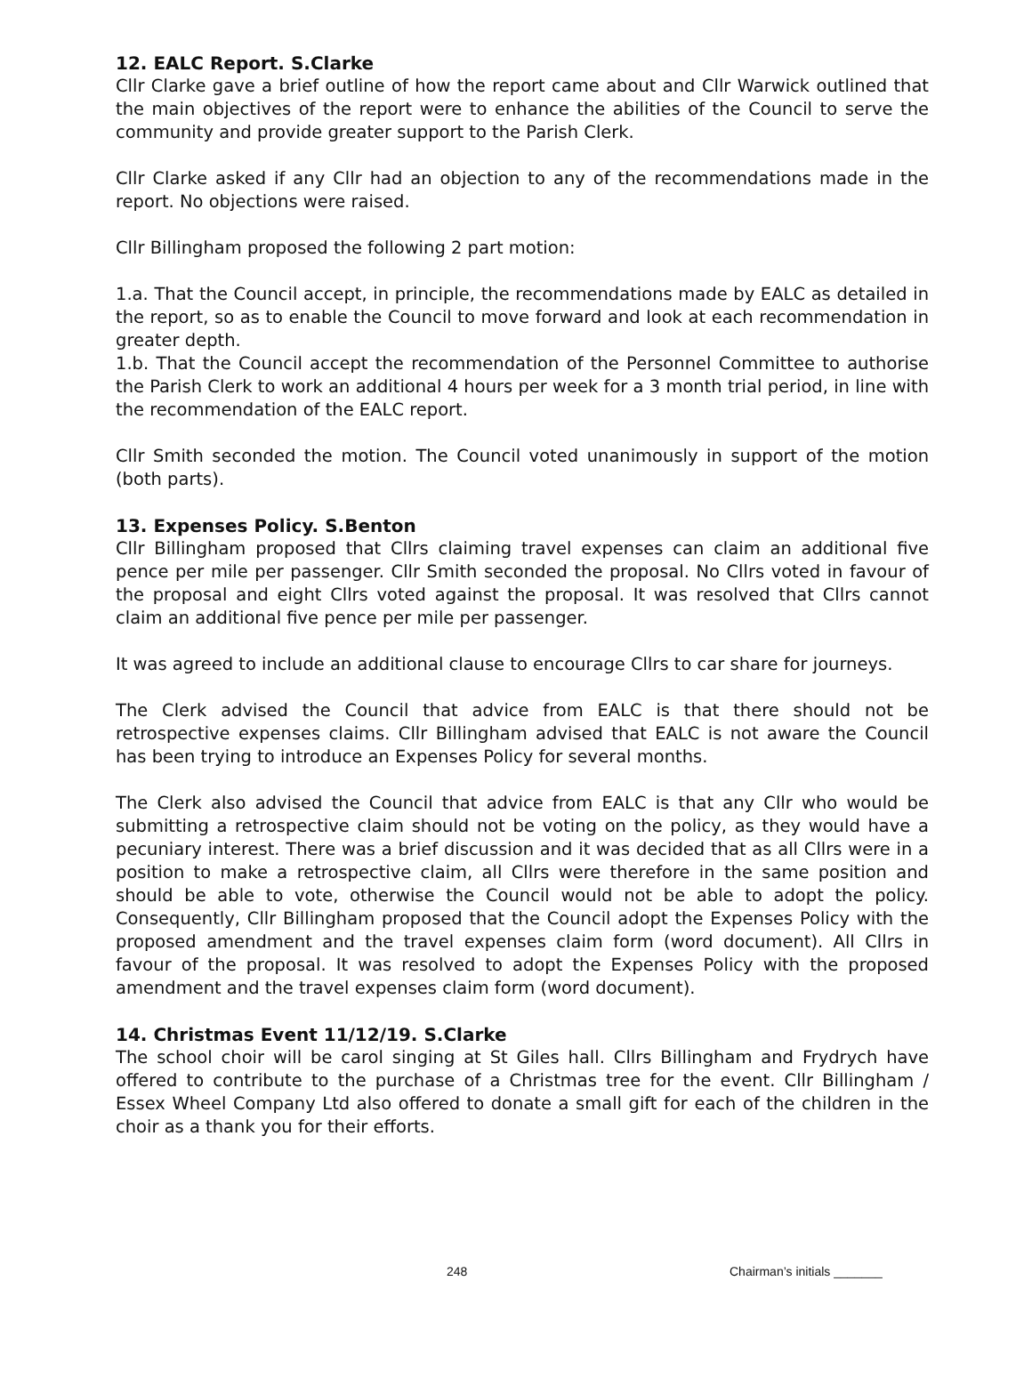12. EALC Report. S.Clarke
Cllr Clarke gave a brief outline of how the report came about and Cllr Warwick outlined that the main objectives of the report were to enhance the abilities of the Council to serve the community and provide greater support to the Parish Clerk.
Cllr Clarke asked if any Cllr had an objection to any of the recommendations made in the report. No objections were raised.
Cllr Billingham proposed the following 2 part motion:
1.a. That the Council accept, in principle, the recommendations made by EALC as detailed in the report, so as to enable the Council to move forward and look at each recommendation in greater depth.
1.b. That the Council accept the recommendation of the Personnel Committee to authorise the Parish Clerk to work an additional 4 hours per week for a 3 month trial period, in line with the recommendation of the EALC report.
Cllr Smith seconded the motion. The Council voted unanimously in support of the motion (both parts).
13. Expenses Policy. S.Benton
Cllr Billingham proposed that Cllrs claiming travel expenses can claim an additional five pence per mile per passenger. Cllr Smith seconded the proposal. No Cllrs voted in favour of the proposal and eight Cllrs voted against the proposal. It was resolved that Cllrs cannot claim an additional five pence per mile per passenger.
It was agreed to include an additional clause to encourage Cllrs to car share for journeys.
The Clerk advised the Council that advice from EALC is that there should not be retrospective expenses claims. Cllr Billingham advised that EALC is not aware the Council has been trying to introduce an Expenses Policy for several months.
The Clerk also advised the Council that advice from EALC is that any Cllr who would be submitting a retrospective claim should not be voting on the policy, as they would have a pecuniary interest. There was a brief discussion and it was decided that as all Cllrs were in a position to make a retrospective claim, all Cllrs were therefore in the same position and should be able to vote, otherwise the Council would not be able to adopt the policy. Consequently, Cllr Billingham proposed that the Council adopt the Expenses Policy with the proposed amendment and the travel expenses claim form (word document). All Cllrs in favour of the proposal. It was resolved to adopt the Expenses Policy with the proposed amendment and the travel expenses claim form (word document).
14. Christmas Event 11/12/19. S.Clarke
The school choir will be carol singing at St Giles hall. Cllrs Billingham and Frydrych have offered to contribute to the purchase of a Christmas tree for the event. Cllr Billingham / Essex Wheel Company Ltd also offered to donate a small gift for each of the children in the choir as a thank you for their efforts.
248 Chairman’s initials _______